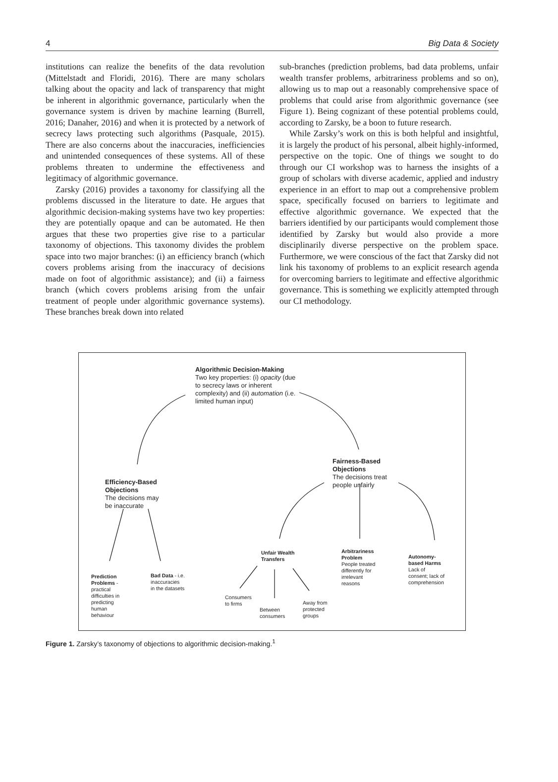4 Big Data & Society
institutions can realize the benefits of the data revolution (Mittelstadt and Floridi, 2016). There are many scholars talking about the opacity and lack of transparency that might be inherent in algorithmic governance, particularly when the governance system is driven by machine learning (Burrell, 2016; Danaher, 2016) and when it is protected by a network of secrecy laws protecting such algorithms (Pasquale, 2015). There are also concerns about the inaccuracies, inefficiencies and unintended consequences of these systems. All of these problems threaten to undermine the effectiveness and legitimacy of algorithmic governance.
Zarsky (2016) provides a taxonomy for classifying all the problems discussed in the literature to date. He argues that algorithmic decision-making systems have two key properties: they are potentially opaque and can be automated. He then argues that these two properties give rise to a particular taxonomy of objections. This taxonomy divides the problem space into two major branches: (i) an efficiency branch (which covers problems arising from the inaccuracy of decisions made on foot of algorithmic assistance); and (ii) a fairness branch (which covers problems arising from the unfair treatment of people under algorithmic governance systems). These branches break down into related
sub-branches (prediction problems, bad data problems, unfair wealth transfer problems, arbitrariness problems and so on), allowing us to map out a reasonably comprehensive space of problems that could arise from algorithmic governance (see Figure 1). Being cognizant of these potential problems could, according to Zarsky, be a boon to future research.
While Zarsky’s work on this is both helpful and insightful, it is largely the product of his personal, albeit highly-informed, perspective on the topic. One of things we sought to do through our CI workshop was to harness the insights of a group of scholars with diverse academic, applied and industry experience in an effort to map out a comprehensive problem space, specifically focused on barriers to legitimate and effective algorithmic governance. We expected that the barriers identified by our participants would complement those identified by Zarsky but would also provide a more disciplinarily diverse perspective on the problem space. Furthermore, we were conscious of the fact that Zarsky did not link his taxonomy of problems to an explicit research agenda for overcoming barriers to legitimate and effective algorithmic governance. This is something we explicitly attempted through our CI methodology.
Algorithmic Decision-Making
Two key properties: (i) opacity (due
to secrecy laws or inherent
complexity) and (ii) automation (i.e.
limited human input)
Fairness-Based
Objections
The decisions treat
people unfairly
Efficiency-Based
Objections
The decisions may
be inaccurate
Unfair Wealth
Transfers
Arbitrariness
Problem
People treated
differently for
irrelevant
reasons
Autonomy-
based Harms
Lack of
consent; lack of
comprehension
Prediction
Problems -
practical
difficulties in
predicting
human
behaviour
Bad Data - i.e.
inaccuracies
in the datasets
Consumers
to firms
Between
consumers
Away from
protected
groups
Figure 1. Zarsky’s taxonomy of objections to algorithmic decision-making.<sup>1</sup>